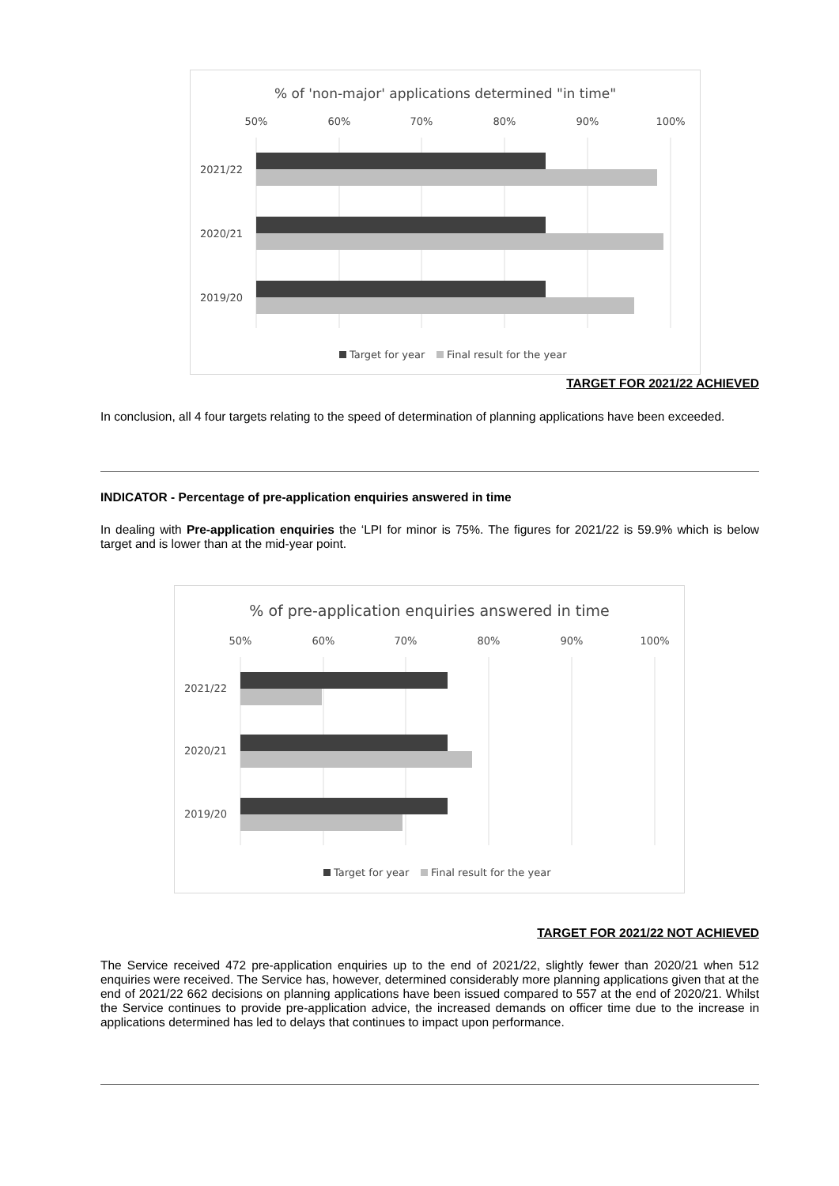% of 'non-major' applications determined "in time"
50%
60%
70%
80%
90%
100%
2021/22
2020/21
2019/20
Target for year
Final result for the year
TARGET FOR 2021/22 ACHIEVED
In conclusion, all 4 four targets relating to the speed of determination of planning applications have been exceeded.
INDICATOR - Percentage of pre-application enquiries answered in time
In dealing with Pre-application enquiries the ‘LPI for minor is 75%. The figures for 2021/22 is 59.9% which is below target and is lower than at the mid-year point.
% of pre-application enquiries answered in time
50%
60%
70%
80%
90%
100%
2021/22
2020/21
2019/20
Target for year
Final result for the year
TARGET FOR 2021/22 NOT ACHIEVED
The Service received 472 pre-application enquiries up to the end of 2021/22, slightly fewer than 2020/21 when 512 enquiries were received. The Service has, however, determined considerably more planning applications given that at the end of 2021/22 662 decisions on planning applications have been issued compared to 557 at the end of 2020/21. Whilst the Service continues to provide pre-application advice, the increased demands on officer time due to the increase in applications determined has led to delays that continues to impact upon performance.